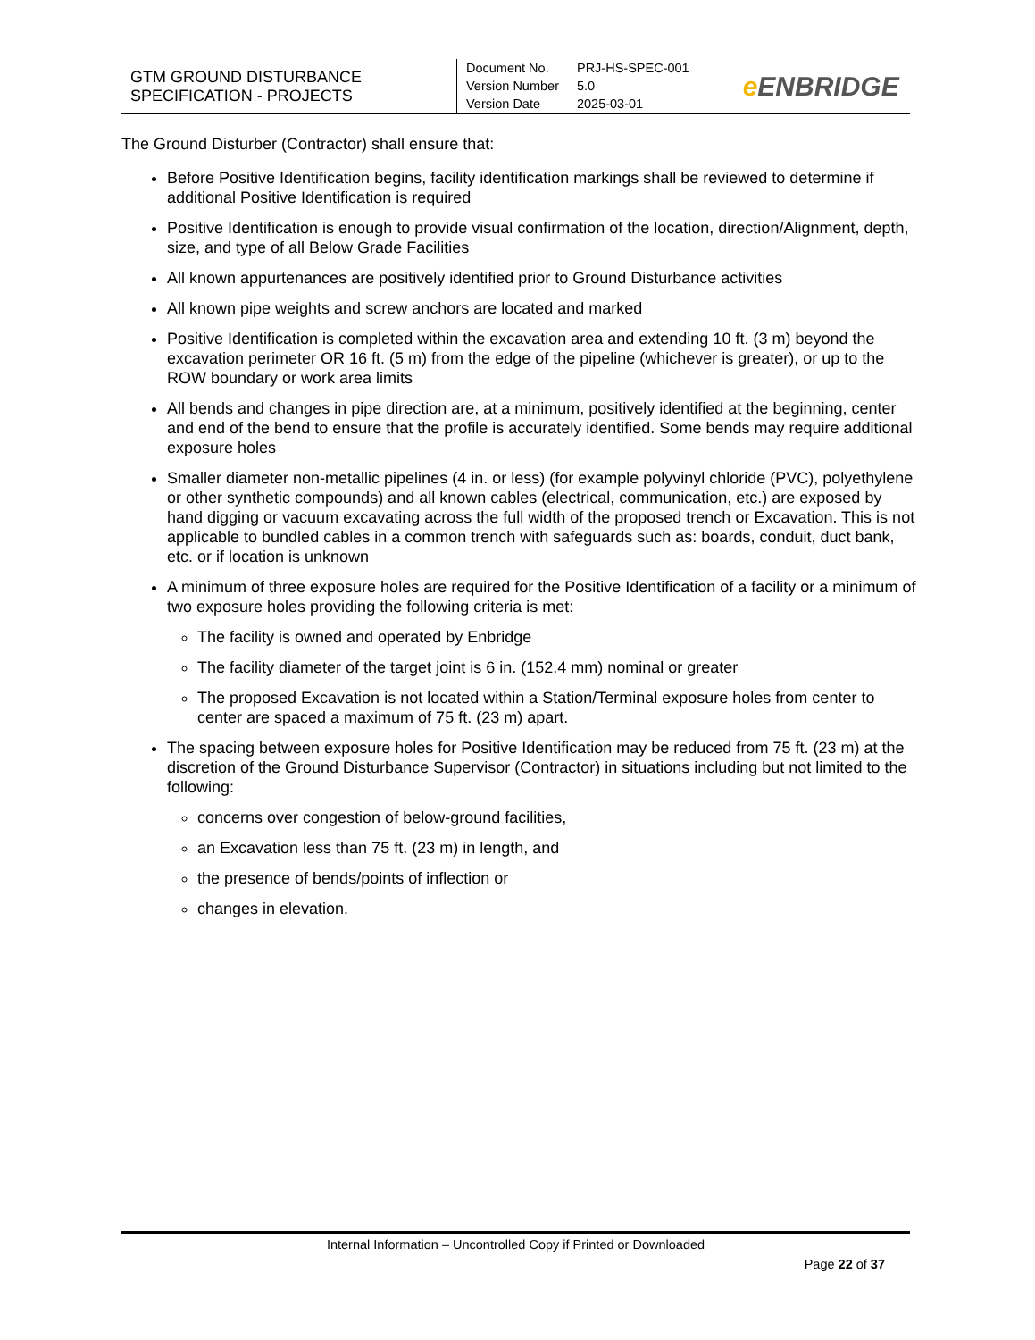GTM GROUND DISTURBANCE SPECIFICATION - PROJECTS
| Document No. | PRJ-HS-SPEC-001 |
| Version Number | 5.0 |
| Version Date | 2025-03-01 |
e ENBRIDGE
The Ground Disturber (Contractor) shall ensure that:
Before Positive Identification begins, facility identification markings shall be reviewed to determine if additional Positive Identification is required
Positive Identification is enough to provide visual confirmation of the location, direction/Alignment, depth, size, and type of all Below Grade Facilities
All known appurtenances are positively identified prior to Ground Disturbance activities
All known pipe weights and screw anchors are located and marked
Positive Identification is completed within the excavation area and extending 10 ft. (3 m) beyond the excavation perimeter OR 16 ft. (5 m) from the edge of the pipeline (whichever is greater), or up to the ROW boundary or work area limits
All bends and changes in pipe direction are, at a minimum, positively identified at the beginning, center and end of the bend to ensure that the profile is accurately identified. Some bends may require additional exposure holes
Smaller diameter non-metallic pipelines (4 in. or less) (for example polyvinyl chloride (PVC), polyethylene or other synthetic compounds) and all known cables (electrical, communication, etc.) are exposed by hand digging or vacuum excavating across the full width of the proposed trench or Excavation. This is not applicable to bundled cables in a common trench with safeguards such as: boards, conduit, duct bank, etc. or if location is unknown
A minimum of three exposure holes are required for the Positive Identification of a facility or a minimum of two exposure holes providing the following criteria is met:
The facility is owned and operated by Enbridge
The facility diameter of the target joint is 6 in. (152.4 mm) nominal or greater
The proposed Excavation is not located within a Station/Terminal exposure holes from center to center are spaced a maximum of 75 ft. (23 m) apart.
The spacing between exposure holes for Positive Identification may be reduced from 75 ft. (23 m) at the discretion of the Ground Disturbance Supervisor (Contractor) in situations including but not limited to the following:
concerns over congestion of below-ground facilities,
an Excavation less than 75 ft. (23 m) in length, and
the presence of bends/points of inflection or
changes in elevation.
Internal Information – Uncontrolled Copy if Printed or Downloaded
Page 22 of 37